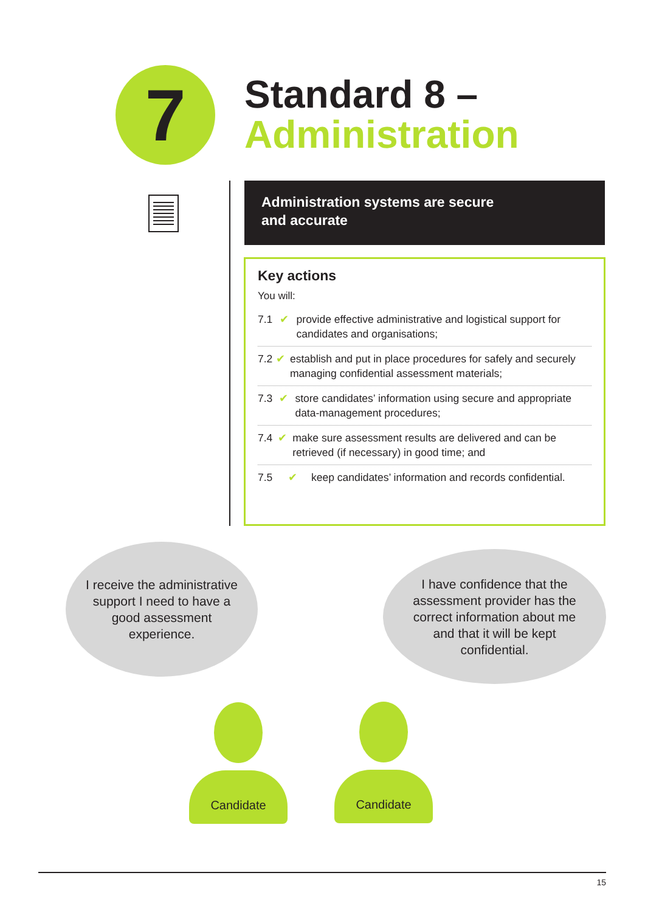7
Standard 8 –
Administration
Administration systems are secure
and accurate
Key actions
You will:
7.1 ✔ provide effective administrative and logistical support for candidates and organisations;
7.2 ✔ establish and put in place procedures for safely and securely managing confidential assessment materials;
7.3 ✔ store candidates’ information using secure and appropriate data-management procedures;
7.4 ✔ make sure assessment results are delivered and can be retrieved (if necessary) in good time; and
7.5 ✔ keep candidates’ information and records confidential.
I receive the administrative support I need to have a good assessment experience.
I have confidence that the assessment provider has the correct information about me and that it will be kept confidential.
Candidate Candidate
15